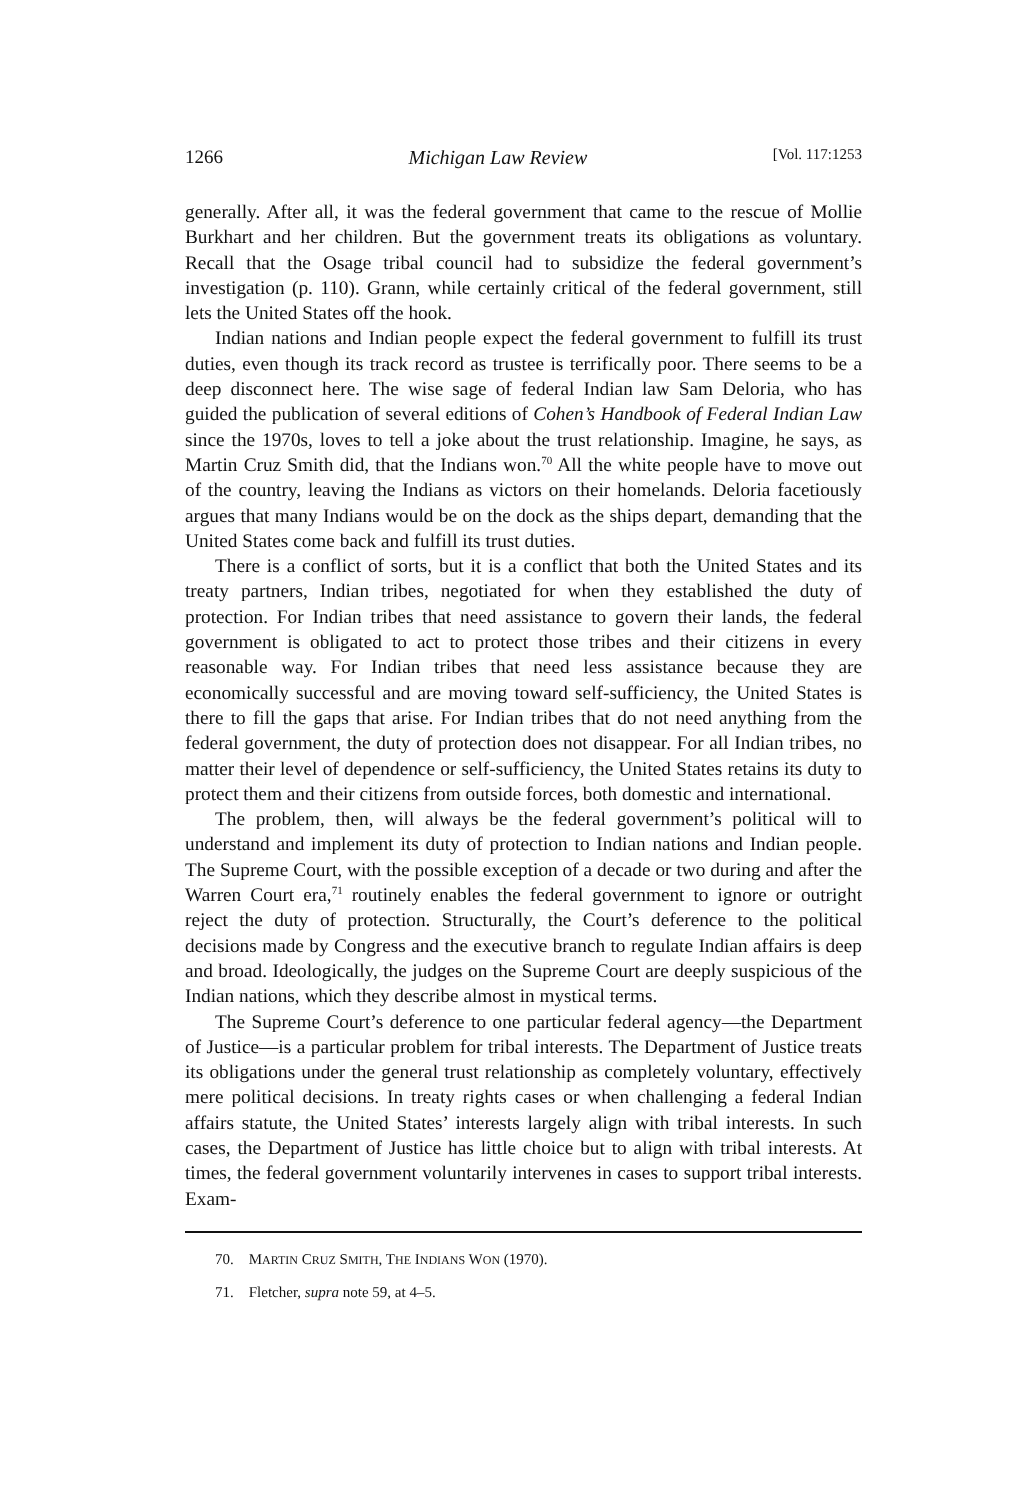1266 Michigan Law Review [Vol. 117:1253
generally. After all, it was the federal government that came to the rescue of Mollie Burkhart and her children. But the government treats its obligations as voluntary. Recall that the Osage tribal council had to subsidize the federal government’s investigation (p. 110). Grann, while certainly critical of the federal government, still lets the United States off the hook.
Indian nations and Indian people expect the federal government to fulfill its trust duties, even though its track record as trustee is terrifically poor. There seems to be a deep disconnect here. The wise sage of federal Indian law Sam Deloria, who has guided the publication of several editions of Cohen’s Handbook of Federal Indian Law since the 1970s, loves to tell a joke about the trust relationship. Imagine, he says, as Martin Cruz Smith did, that the Indians won.<sup>70</sup> All the white people have to move out of the country, leaving the Indians as victors on their homelands. Deloria facetiously argues that many Indians would be on the dock as the ships depart, demanding that the United States come back and fulfill its trust duties.
There is a conflict of sorts, but it is a conflict that both the United States and its treaty partners, Indian tribes, negotiated for when they established the duty of protection. For Indian tribes that need assistance to govern their lands, the federal government is obligated to act to protect those tribes and their citizens in every reasonable way. For Indian tribes that need less assistance because they are economically successful and are moving toward self-sufficiency, the United States is there to fill the gaps that arise. For Indian tribes that do not need anything from the federal government, the duty of protection does not disappear. For all Indian tribes, no matter their level of dependence or self-sufficiency, the United States retains its duty to protect them and their citizens from outside forces, both domestic and international.
The problem, then, will always be the federal government’s political will to understand and implement its duty of protection to Indian nations and Indian people. The Supreme Court, with the possible exception of a decade or two during and after the Warren Court era,<sup>71</sup> routinely enables the federal government to ignore or outright reject the duty of protection. Structurally, the Court’s deference to the political decisions made by Congress and the executive branch to regulate Indian affairs is deep and broad. Ideologically, the judges on the Supreme Court are deeply suspicious of the Indian nations, which they describe almost in mystical terms.
The Supreme Court’s deference to one particular federal agency—the Department of Justice—is a particular problem for tribal interests. The Department of Justice treats its obligations under the general trust relationship as completely voluntary, effectively mere political decisions. In treaty rights cases or when challenging a federal Indian affairs statute, the United States’ interests largely align with tribal interests. In such cases, the Department of Justice has little choice but to align with tribal interests. At times, the federal government voluntarily intervenes in cases to support tribal interests. Exam-
70. MARTIN CRUZ SMITH, THE INDIANS WON (1970).
71. Fletcher, supra note 59, at 4–5.